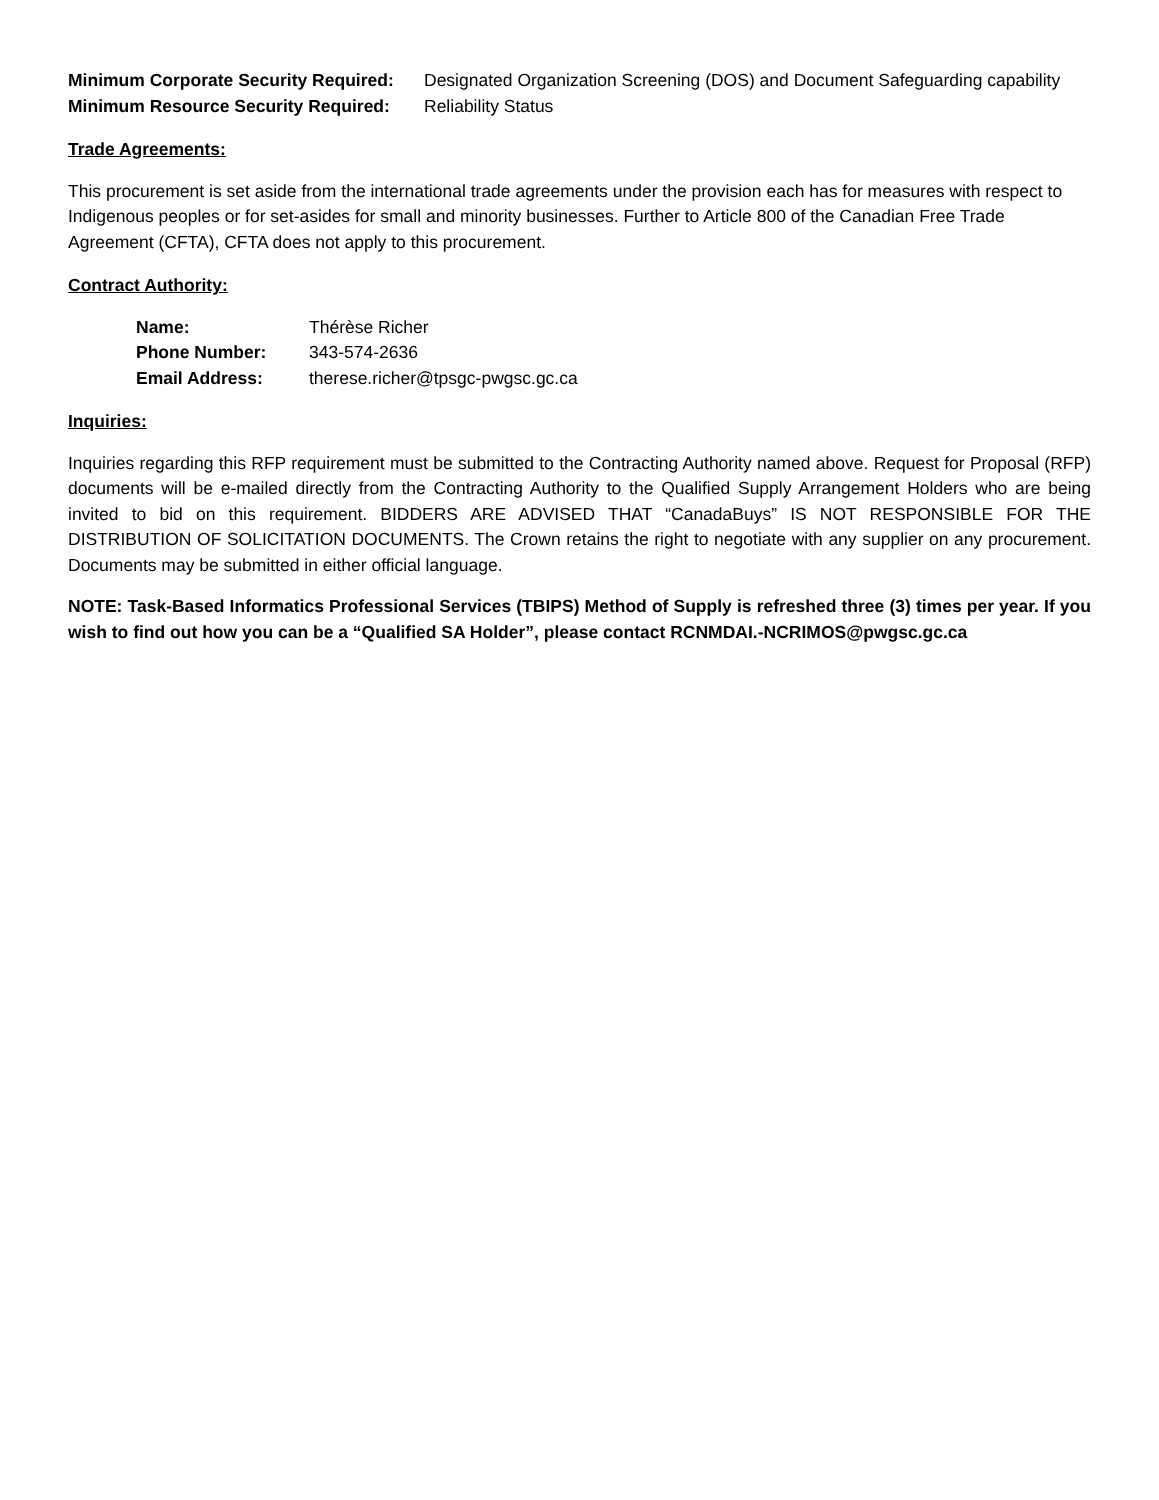Minimum Corporate Security Required:
Designated Organization Screening (DOS) and Document Safeguarding capability
Minimum Resource Security Required:
Reliability Status
Trade Agreements:
This procurement is set aside from the international trade agreements under the provision each has for measures with respect to Indigenous peoples or for set-asides for small and minority businesses. Further to Article 800 of the Canadian Free Trade Agreement (CFTA), CFTA does not apply to this procurement.
Contract Authority:
Name: Thérèse Richer Phone Number: 343-574-2636 Email Address: therese.richer@tpsgc-pwgsc.gc.ca
Inquiries:
Inquiries regarding this RFP requirement must be submitted to the Contracting Authority named above. Request for Proposal (RFP) documents will be e-mailed directly from the Contracting Authority to the Qualified Supply Arrangement Holders who are being invited to bid on this requirement. BIDDERS ARE ADVISED THAT “CanadaBuys” IS NOT RESPONSIBLE FOR THE DISTRIBUTION OF SOLICITATION DOCUMENTS. The Crown retains the right to negotiate with any supplier on any procurement. Documents may be submitted in either official language.
NOTE: Task-Based Informatics Professional Services (TBIPS) Method of Supply is refreshed three (3) times per year. If you wish to find out how you can be a “Qualified SA Holder”, please contact RCNMDAI.-NCRIMOS@pwgsc.gc.ca